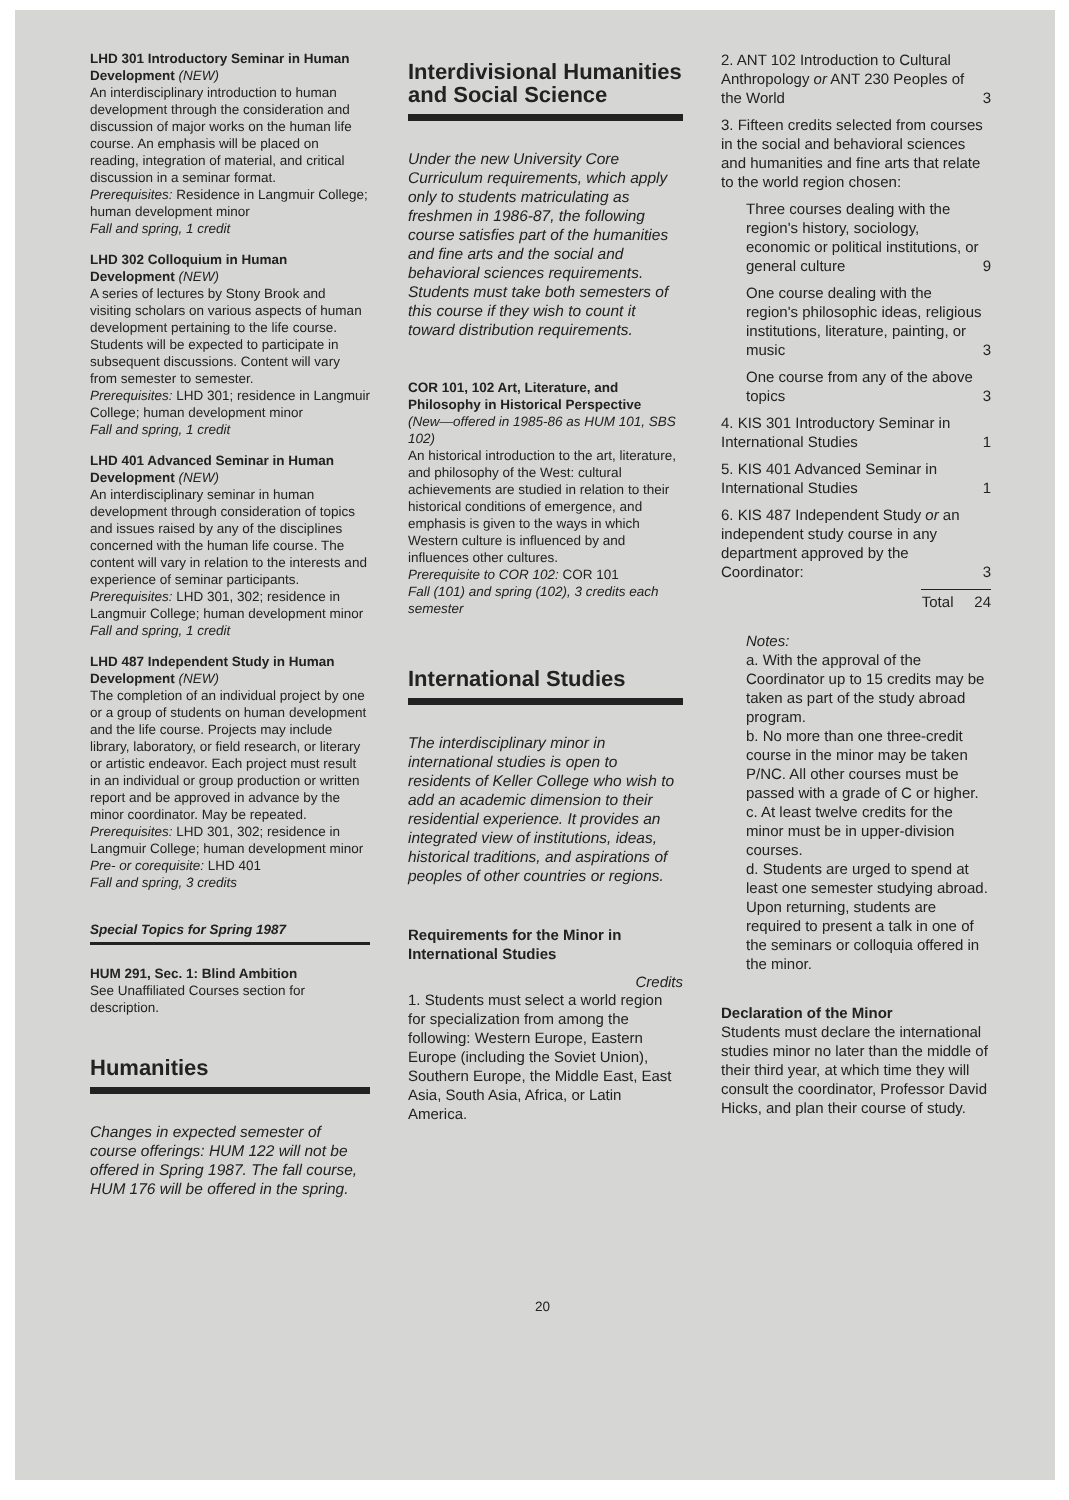LHD 301 Introductory Seminar in Human Development (NEW)
An interdisciplinary introduction to human development through the consideration and discussion of major works on the human life course. An emphasis will be placed on reading, integration of material, and critical discussion in a seminar format.
Prerequisites: Residence in Langmuir College; human development minor
Fall and spring, 1 credit
LHD 302 Colloquium in Human Development (NEW)
A series of lectures by Stony Brook and visiting scholars on various aspects of human development pertaining to the life course. Students will be expected to participate in subsequent discussions. Content will vary from semester to semester.
Prerequisites: LHD 301; residence in Langmuir College; human development minor
Fall and spring, 1 credit
LHD 401 Advanced Seminar in Human Development (NEW)
An interdisciplinary seminar in human development through consideration of topics and issues raised by any of the disciplines concerned with the human life course. The content will vary in relation to the interests and experience of seminar participants.
Prerequisites: LHD 301, 302; residence in Langmuir College; human development minor
Fall and spring, 1 credit
LHD 487 Independent Study in Human Development (NEW)
The completion of an individual project by one or a group of students on human development and the life course. Projects may include library, laboratory, or field research, or literary or artistic endeavor. Each project must result in an individual or group production or written report and be approved in advance by the minor coordinator. May be repeated.
Prerequisites: LHD 301, 302; residence in Langmuir College; human development minor
Pre- or corequisite: LHD 401
Fall and spring, 3 credits
Special Topics for Spring 1987
HUM 291, Sec. 1: Blind Ambition
See Unaffiliated Courses section for description.
Humanities
Changes in expected semester of course offerings: HUM 122 will not be offered in Spring 1987. The fall course, HUM 176 will be offered in the spring.
Interdivisional Humanities and Social Science
Under the new University Core Curriculum requirements, which apply only to students matriculating as freshmen in 1986-87, the following course satisfies part of the humanities and fine arts and the social and behavioral sciences requirements. Students must take both semesters of this course if they wish to count it toward distribution requirements.
COR 101, 102 Art, Literature, and Philosophy in Historical Perspective
(New—offered in 1985-86 as HUM 101, SBS 102)
An historical introduction to the art, literature, and philosophy of the West: cultural achievements are studied in relation to their historical conditions of emergence, and emphasis is given to the ways in which Western culture is influenced by and influences other cultures.
Prerequisite to COR 102: COR 101
Fall (101) and spring (102), 3 credits each semester
International Studies
The interdisciplinary minor in international studies is open to residents of Keller College who wish to add an academic dimension to their residential experience. It provides an integrated view of institutions, ideas, historical traditions, and aspirations of peoples of other countries or regions.
Requirements for the Minor in International Studies
Credits
1. Students must select a world region for specialization from among the following: Western Europe, Eastern Europe (including the Soviet Union), Southern Europe, the Middle East, East Asia, South Asia, Africa, or Latin America.
2. ANT 102 Introduction to Cultural Anthropology or ANT 230 Peoples of the World 3
3. Fifteen credits selected from courses in the social and behavioral sciences and humanities and fine arts that relate to the world region chosen:
Three courses dealing with the region's history, sociology, economic or political institutions, or general culture 9
One course dealing with the region's philosophic ideas, religious institutions, literature, painting, or music 3
One course from any of the above topics 3
4. KIS 301 Introductory Seminar in International Studies 1
5. KIS 401 Advanced Seminar in International Studies 1
6. KIS 487 Independent Study or an independent study course in any department approved by the Coordinator: 3
Total 24
Notes:
a. With the approval of the Coordinator up to 15 credits may be taken as part of the study abroad program.
b. No more than one three-credit course in the minor may be taken P/NC. All other courses must be passed with a grade of C or higher.
c. At least twelve credits for the minor must be in upper-division courses.
d. Students are urged to spend at least one semester studying abroad. Upon returning, students are required to present a talk in one of the seminars or colloquia offered in the minor.
Declaration of the Minor
Students must declare the international studies minor no later than the middle of their third year, at which time they will consult the coordinator, Professor David Hicks, and plan their course of study.
20